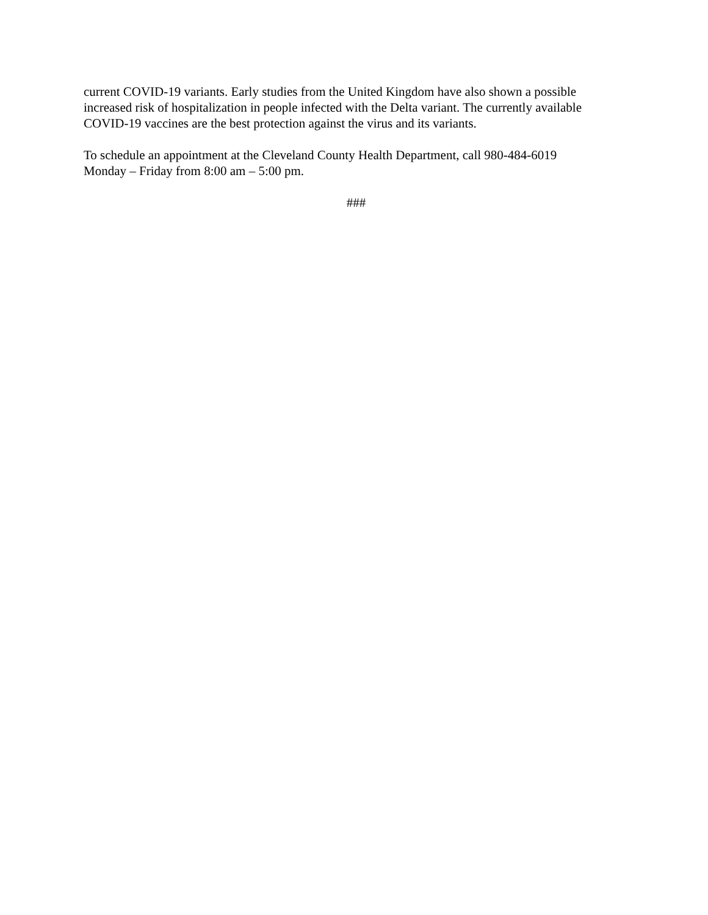current COVID-19 variants. Early studies from the United Kingdom have also shown a possible
increased risk of hospitalization in people infected with the Delta variant. The currently available
COVID-19 vaccines are the best protection against the virus and its variants.
To schedule an appointment at the Cleveland County Health Department, call 980-484-6019
Monday – Friday from 8:00 am – 5:00 pm.
###